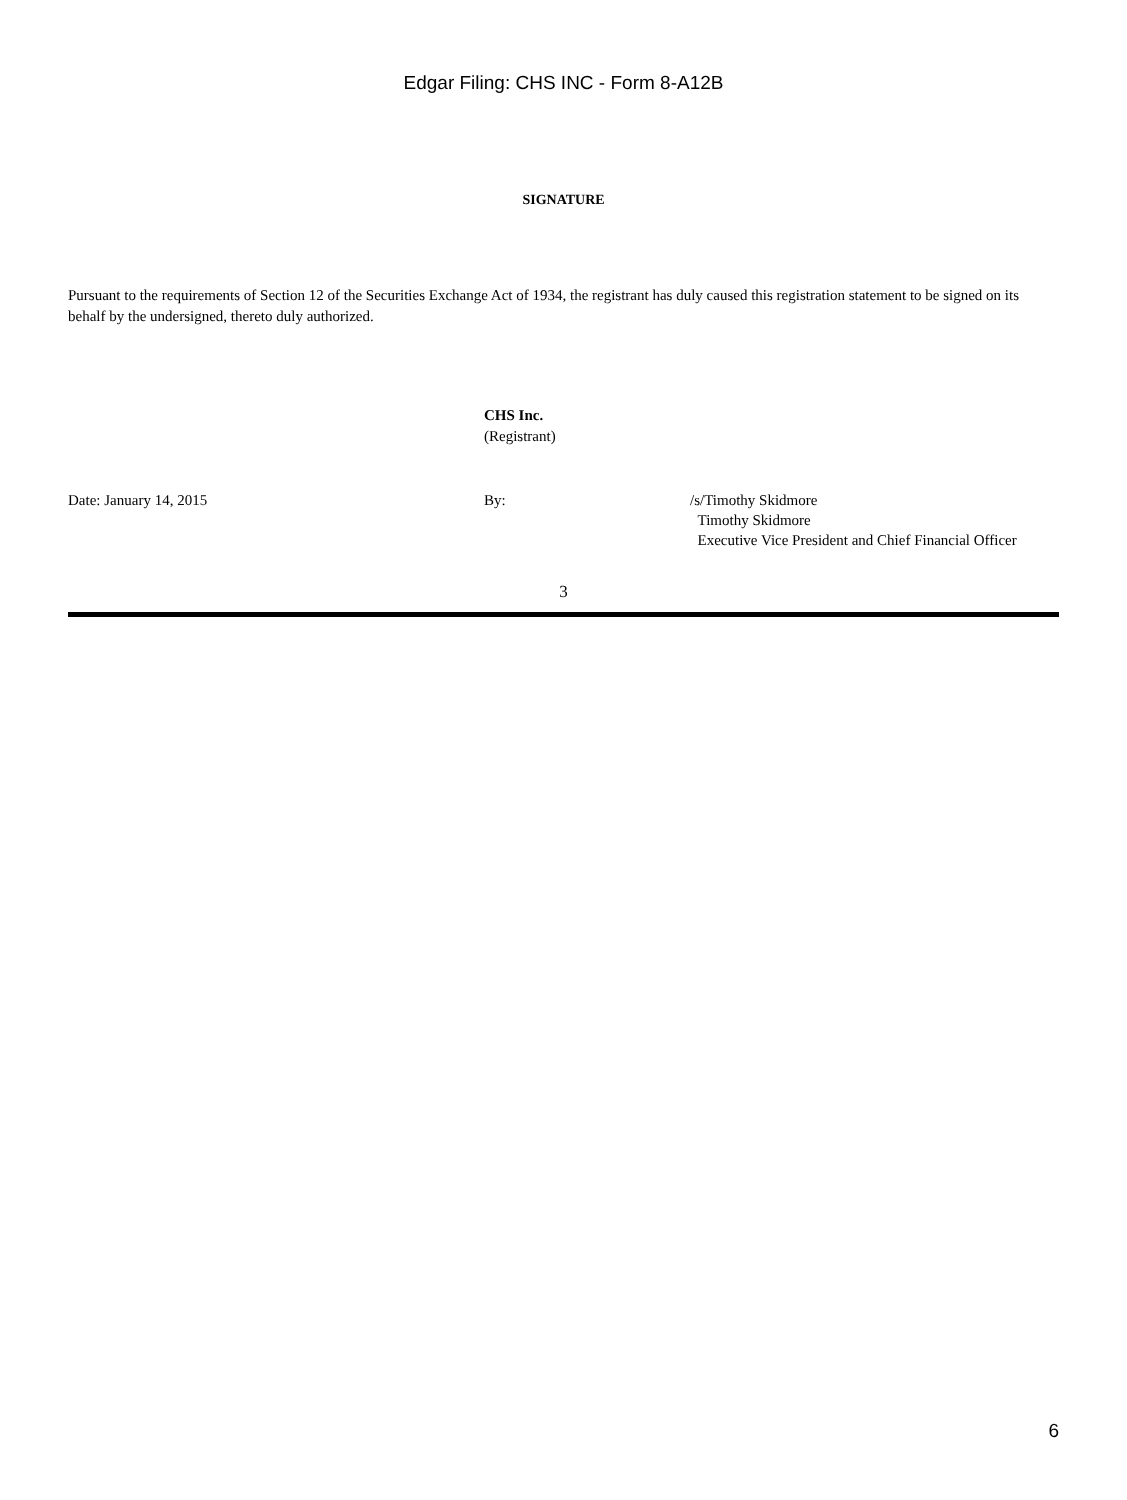Edgar Filing: CHS INC - Form 8-A12B
SIGNATURE
Pursuant to the requirements of Section 12 of the Securities Exchange Act of 1934, the registrant has duly caused this registration statement to be signed on its behalf by the undersigned, thereto duly authorized.
CHS Inc.
(Registrant)
Date: January 14, 2015 By: /s/Timothy Skidmore
Timothy Skidmore
Executive Vice President and Chief Financial Officer
3
6